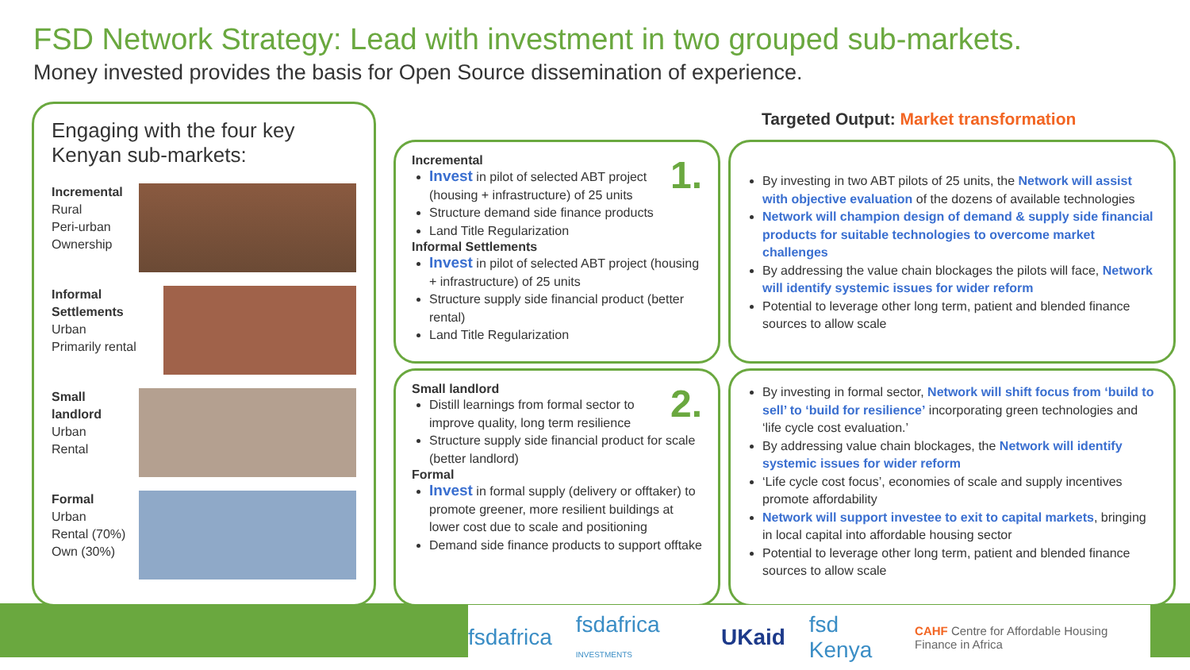FSD Network Strategy: Lead with investment in two grouped sub-markets.
Money invested provides the basis for Open Source dissemination of experience.
Engaging with the four key Kenyan sub-markets:
Incremental
Rural
Peri-urban
Ownership
Informal Settlements
Urban
Primarily rental
Small landlord
Urban
Rental
Formal
Urban
Rental (70%)
Own (30%)
Targeted Output: Market transformation
1.
Incremental
Invest in pilot of selected ABT project (housing + infrastructure) of 25 units
Structure demand side finance products
Land Title Regularization
Informal Settlements
Invest in pilot of selected ABT project (housing + infrastructure) of 25 units
Structure supply side financial product (better rental)
Land Title Regularization
2.
Small landlord
Distill learnings from formal sector to improve quality, long term resilience
Structure supply side financial product for scale (better landlord)
Formal
Invest in formal supply (delivery or offtaker) to promote greener, more resilient buildings at lower cost due to scale and positioning
Demand side finance products to support offtake
By investing in two ABT pilots of 25 units, the Network will assist with objective evaluation of the dozens of available technologies
Network will champion design of demand & supply side financial products for suitable technologies to overcome market challenges
By addressing the value chain blockages the pilots will face, Network will identify systemic issues for wider reform
Potential to leverage other long term, patient and blended finance sources to allow scale
By investing in formal sector, Network will shift focus from ‘build to sell’ to ‘build for resilience’ incorporating green technologies and ‘life cycle cost evaluation.’
By addressing value chain blockages, the Network will identify systemic issues for wider reform
‘Life cycle cost focus’, economies of scale and supply incentives promote affordability
Network will support investee to exit to capital markets, bringing in local capital into affordable housing sector
Potential to leverage other long term, patient and blended finance sources to allow scale
fsdafrica fsdafrica INVESTMENTS UKaid fsd Kenya CAHF Centre for Affordable Housing Finance in Africa